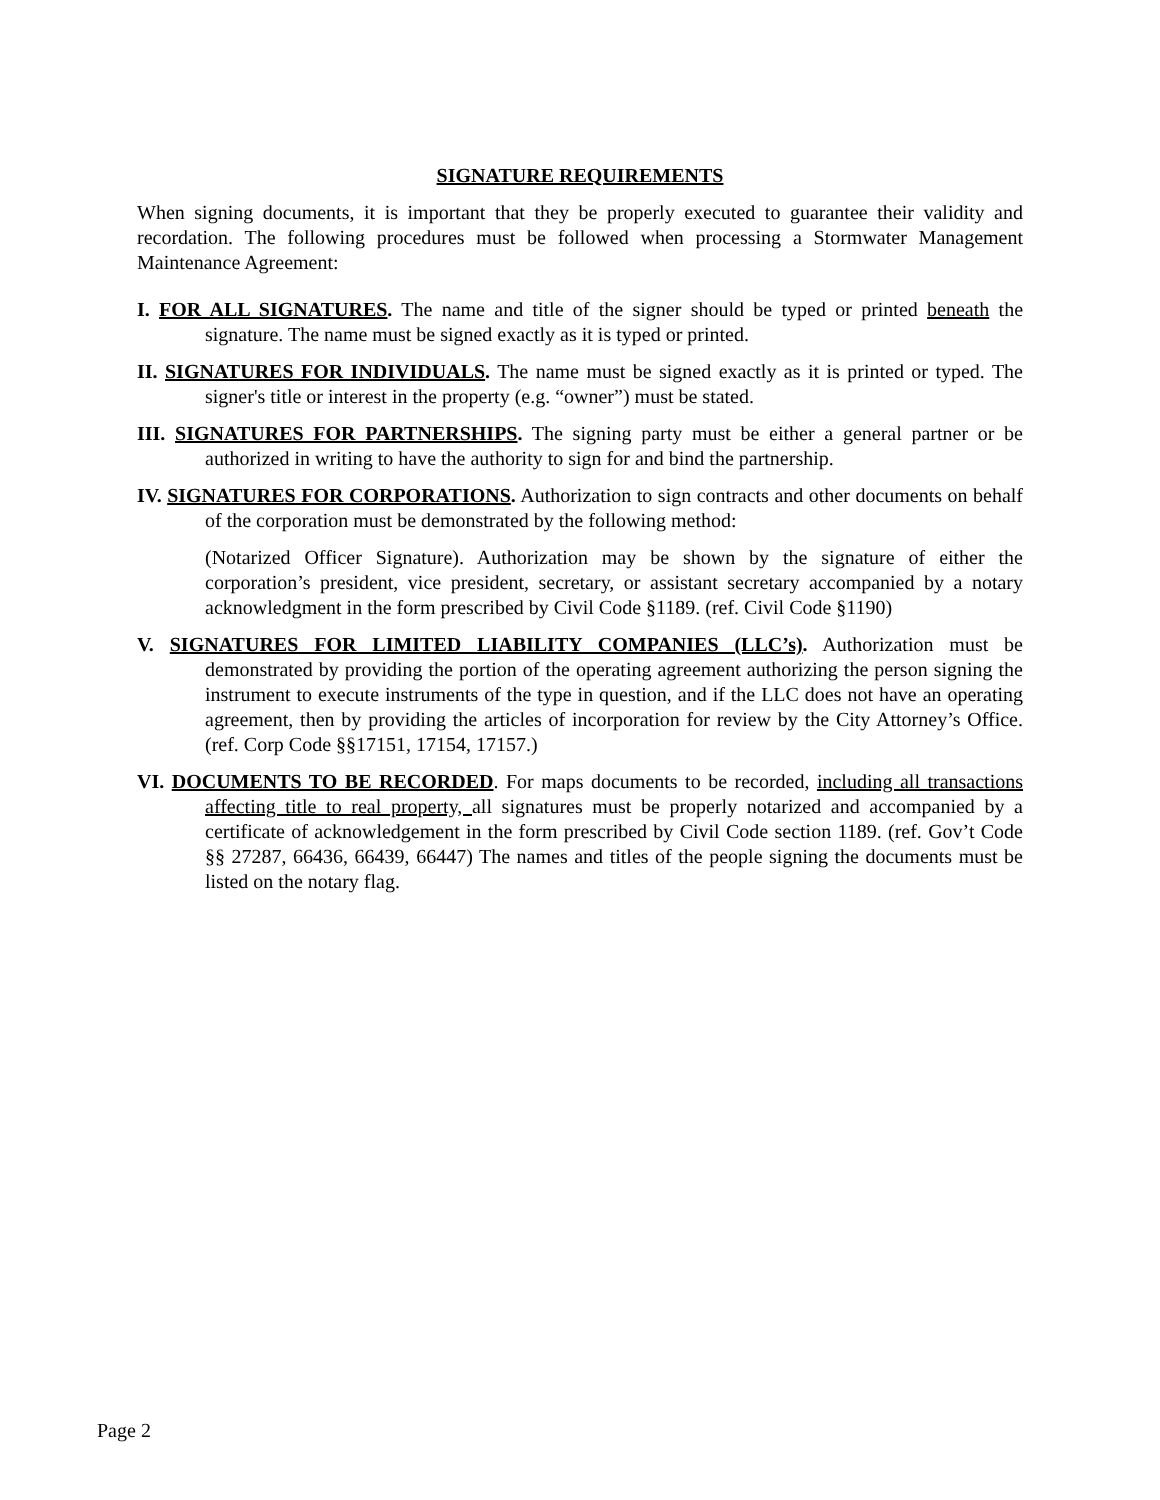SIGNATURE REQUIREMENTS
When signing documents, it is important that they be properly executed to guarantee their validity and recordation. The following procedures must be followed when processing a Stormwater Management Maintenance Agreement:
I. FOR ALL SIGNATURES. The name and title of the signer should be typed or printed beneath the signature. The name must be signed exactly as it is typed or printed.
II. SIGNATURES FOR INDIVIDUALS. The name must be signed exactly as it is printed or typed. The signer's title or interest in the property (e.g. “owner”) must be stated.
III. SIGNATURES FOR PARTNERSHIPS. The signing party must be either a general partner or be authorized in writing to have the authority to sign for and bind the partnership.
IV. SIGNATURES FOR CORPORATIONS. Authorization to sign contracts and other documents on behalf of the corporation must be demonstrated by the following method:
(Notarized Officer Signature). Authorization may be shown by the signature of either the corporation’s president, vice president, secretary, or assistant secretary accompanied by a notary acknowledgment in the form prescribed by Civil Code §1189. (ref. Civil Code §1190)
V. SIGNATURES FOR LIMITED LIABILITY COMPANIES (LLC’s). Authorization must be demonstrated by providing the portion of the operating agreement authorizing the person signing the instrument to execute instruments of the type in question, and if the LLC does not have an operating agreement, then by providing the articles of incorporation for review by the City Attorney’s Office. (ref. Corp Code §§17151, 17154, 17157.)
VI. DOCUMENTS TO BE RECORDED. For maps documents to be recorded, including all transactions affecting title to real property, all signatures must be properly notarized and accompanied by a certificate of acknowledgement in the form prescribed by Civil Code section 1189. (ref. Gov’t Code §§ 27287, 66436, 66439, 66447) The names and titles of the people signing the documents must be listed on the notary flag.
Page 2